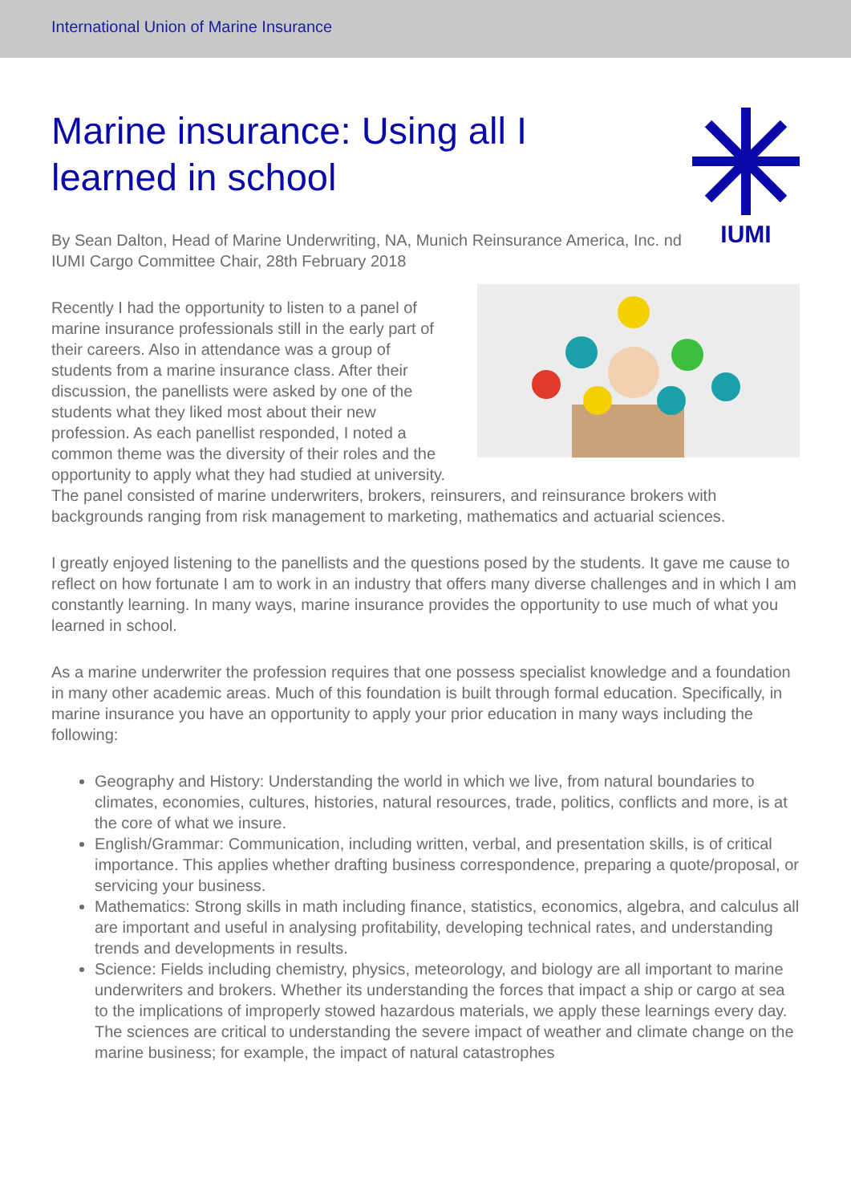International Union of Marine Insurance
Marine insurance: Using all I learned in school
By Sean Dalton, Head of Marine Underwriting, NA, Munich Reinsurance America, Inc. nd IUMI Cargo Committee Chair, 28th February 2018
IUMI
Recently I had the opportunity to listen to a panel of marine insurance professionals still in the early part of their careers. Also in attendance was a group of students from a marine insurance class. After their discussion, the panellists were asked by one of the students what they liked most about their new profession. As each panellist responded, I noted a common theme was the diversity of their roles and the opportunity to apply what they had studied at university. The panel consisted of marine underwriters, brokers, reinsurers, and reinsurance brokers with backgrounds ranging from risk management to marketing, mathematics and actuarial sciences.
I greatly enjoyed listening to the panellists and the questions posed by the students. It gave me cause to reflect on how fortunate I am to work in an industry that offers many diverse challenges and in which I am constantly learning. In many ways, marine insurance provides the opportunity to use much of what you learned in school.
As a marine underwriter the profession requires that one possess specialist knowledge and a foundation in many other academic areas. Much of this foundation is built through formal education. Specifically, in marine insurance you have an opportunity to apply your prior education in many ways including the following:
Geography and History: Understanding the world in which we live, from natural boundaries to climates, economies, cultures, histories, natural resources, trade, politics, conflicts and more, is at the core of what we insure.
English/Grammar: Communication, including written, verbal, and presentation skills, is of critical importance. This applies whether drafting business correspondence, preparing a quote/proposal, or servicing your business.
Mathematics: Strong skills in math including finance, statistics, economics, algebra, and calculus all are important and useful in analysing profitability, developing technical rates, and understanding trends and developments in results.
Science: Fields including chemistry, physics, meteorology, and biology are all important to marine underwriters and brokers. Whether its understanding the forces that impact a ship or cargo at sea to the implications of improperly stowed hazardous materials, we apply these learnings every day. The sciences are critical to understanding the severe impact of weather and climate change on the marine business; for example, the impact of natural catastrophes